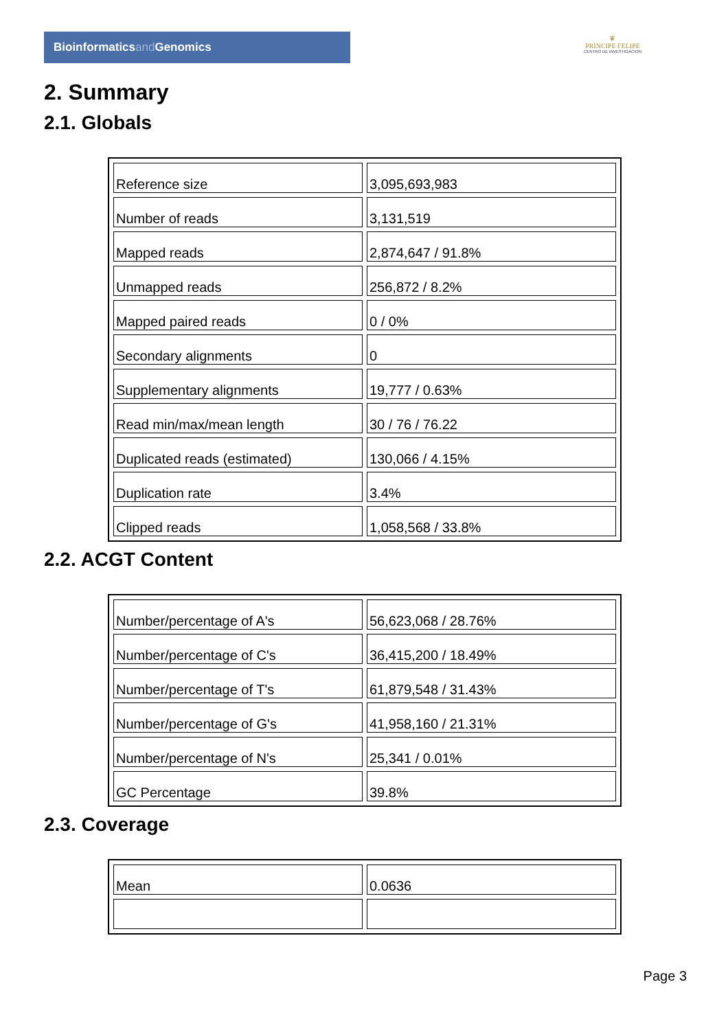Bioinformaticsand Genomics
♛
PRINCIPE FELIPE
CENTRO DE INVESTIGACION
2. Summary
2.1. Globals
| Reference size | 3,095,693,983 |
| Number of reads | 3,131,519 |
| Mapped reads | 2,874,647 / 91.8% |
| Unmapped reads | 256,872 / 8.2% |
| Mapped paired reads | 0 / 0% |
| Secondary alignments | 0 |
| Supplementary alignments | 19,777 / 0.63% |
| Read min/max/mean length | 30 / 76 / 76.22 |
| Duplicated reads (estimated) | 130,066 / 4.15% |
| Duplication rate | 3.4% |
| Clipped reads | 1,058,568 / 33.8% |
2.2. ACGT Content
| Number/percentage of A's | 56,623,068 / 28.76% |
| Number/percentage of C's | 36,415,200 / 18.49% |
| Number/percentage of T's | 61,879,548 / 31.43% |
| Number/percentage of G's | 41,958,160 / 21.31% |
| Number/percentage of N's | 25,341 / 0.01% |
| GC Percentage | 39.8% |
2.3. Coverage
| Mean | 0.0636 |
Page 3